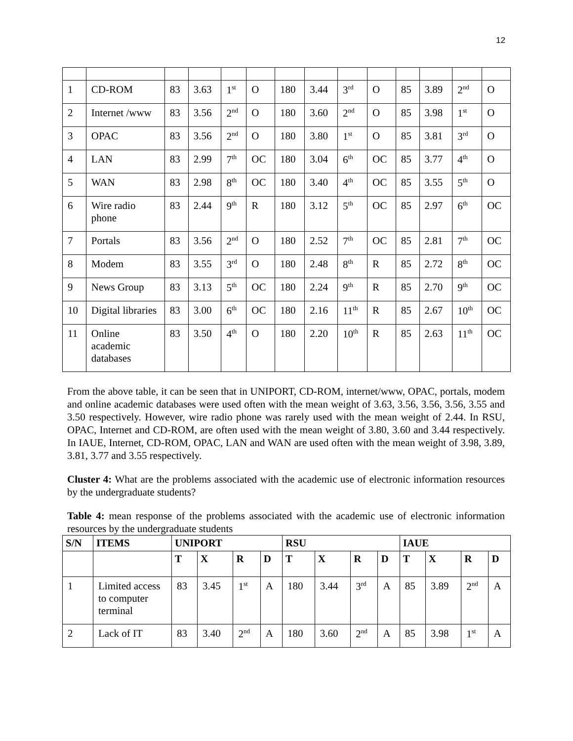12
| 1 | CD-ROM | 83 | 3.63 | 1<sup>st</sup> | O | 180 | 3.44 | 3<sup>rd</sup> | O | 85 | 3.89 | 2<sup>nd</sup> | O |
| 2 | Internet /www | 83 | 3.56 | 2<sup>nd</sup> | O | 180 | 3.60 | 2<sup>nd</sup> | O | 85 | 3.98 | 1<sup>st</sup> | O |
| 3 | OPAC | 83 | 3.56 | 2<sup>nd</sup> | O | 180 | 3.80 | 1<sup>st</sup> | O | 85 | 3.81 | 3<sup>rd</sup> | O |
| 4 | LAN | 83 | 2.99 | 7<sup>th</sup> | OC | 180 | 3.04 | 6<sup>th</sup> | OC | 85 | 3.77 | 4<sup>th</sup> | O |
| 5 | WAN | 83 | 2.98 | 8<sup>th</sup> | OC | 180 | 3.40 | 4<sup>th</sup> | OC | 85 | 3.55 | 5<sup>th</sup> | O |
| 6 | Wire radio phone | 83 | 2.44 | 9<sup>th</sup> | R | 180 | 3.12 | 5<sup>th</sup> | OC | 85 | 2.97 | 6<sup>th</sup> | OC |
| 7 | Portals | 83 | 3.56 | 2<sup>nd</sup> | O | 180 | 2.52 | 7<sup>th</sup> | OC | 85 | 2.81 | 7<sup>th</sup> | OC |
| 8 | Modem | 83 | 3.55 | 3<sup>rd</sup> | O | 180 | 2.48 | 8<sup>th</sup> | R | 85 | 2.72 | 8<sup>th</sup> | OC |
| 9 | News Group | 83 | 3.13 | 5<sup>th</sup> | OC | 180 | 2.24 | 9<sup>th</sup> | R | 85 | 2.70 | 9<sup>th</sup> | OC |
| 10 | Digital libraries | 83 | 3.00 | 6<sup>th</sup> | OC | 180 | 2.16 | 11<sup>th</sup> | R | 85 | 2.67 | 10<sup>th</sup> | OC |
| 11 | Online academic databases | 83 | 3.50 | 4<sup>th</sup> | O | 180 | 2.20 | 10<sup>th</sup> | R | 85 | 2.63 | 11<sup>th</sup> | OC |
From the above table, it can be seen that in UNIPORT, CD-ROM, internet/www, OPAC, portals, modem and online academic databases were used often with the mean weight of 3.63, 3.56, 3.56, 3.56, 3.55 and 3.50 respectively. However, wire radio phone was rarely used with the mean weight of 2.44. In RSU, OPAC, Internet and CD-ROM, are often used with the mean weight of 3.80, 3.60 and 3.44 respectively. In IAUE, Internet, CD-ROM, OPAC, LAN and WAN are used often with the mean weight of 3.98, 3.89, 3.81, 3.77 and 3.55 respectively.
Cluster 4: What are the problems associated with the academic use of electronic information resources by the undergraduate students?
Table 4: mean response of the problems associated with the academic use of electronic information resources by the undergraduate students
| S/N | ITEMS | UNIPORT | | | | RSU | | | | IAUE | | | |
| --- | --- | --- | --- | --- | --- | --- | --- | --- | --- | --- | --- | --- | --- |
| | | T | X | R | D | T | X | R | D | T | X | R | D |
| 1 | Limited access to computer terminal | 83 | 3.45 | 1<sup>st</sup> | A | 180 | 3.44 | 3<sup>rd</sup> | A | 85 | 3.89 | 2<sup>nd</sup> | A |
| 2 | Lack of IT | 83 | 3.40 | 2<sup>nd</sup> | A | 180 | 3.60 | 2<sup>nd</sup> | A | 85 | 3.98 | 1<sup>st</sup> | A |